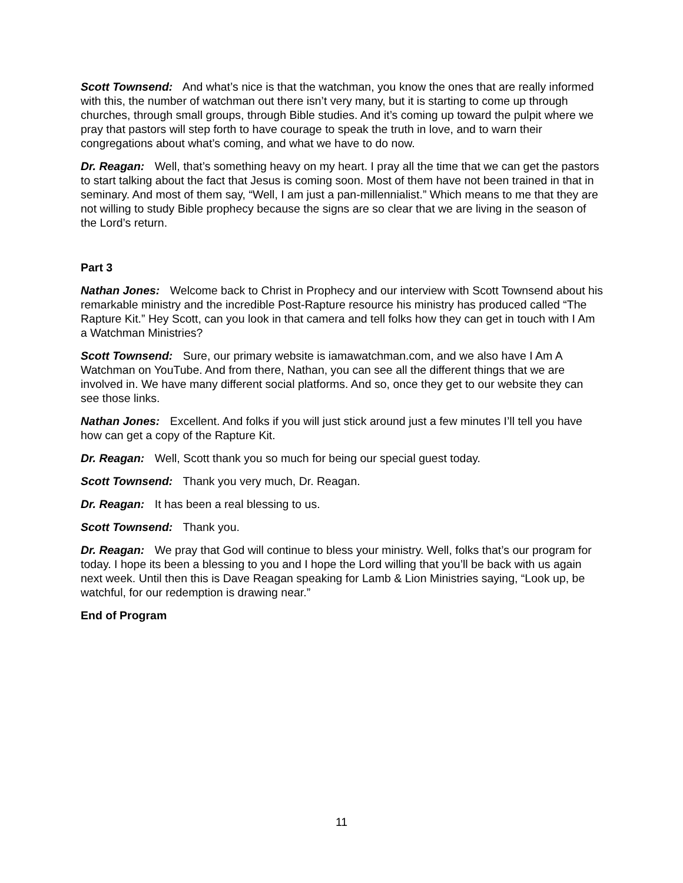Scott Townsend: And what’s nice is that the watchman, you know the ones that are really informed with this, the number of watchman out there isn’t very many, but it is starting to come up through churches, through small groups, through Bible studies. And it’s coming up toward the pulpit where we pray that pastors will step forth to have courage to speak the truth in love, and to warn their congregations about what’s coming, and what we have to do now.
Dr. Reagan: Well, that’s something heavy on my heart. I pray all the time that we can get the pastors to start talking about the fact that Jesus is coming soon. Most of them have not been trained in that in seminary. And most of them say, “Well, I am just a pan-millennialist.” Which means to me that they are not willing to study Bible prophecy because the signs are so clear that we are living in the season of the Lord’s return.
Part 3
Nathan Jones: Welcome back to Christ in Prophecy and our interview with Scott Townsend about his remarkable ministry and the incredible Post-Rapture resource his ministry has produced called “The Rapture Kit.” Hey Scott, can you look in that camera and tell folks how they can get in touch with I Am a Watchman Ministries?
Scott Townsend: Sure, our primary website is iamawatchman.com, and we also have I Am A Watchman on YouTube. And from there, Nathan, you can see all the different things that we are involved in. We have many different social platforms. And so, once they get to our website they can see those links.
Nathan Jones: Excellent. And folks if you will just stick around just a few minutes I’ll tell you have how can get a copy of the Rapture Kit.
Dr. Reagan: Well, Scott thank you so much for being our special guest today.
Scott Townsend: Thank you very much, Dr. Reagan.
Dr. Reagan: It has been a real blessing to us.
Scott Townsend: Thank you.
Dr. Reagan: We pray that God will continue to bless your ministry. Well, folks that’s our program for today. I hope its been a blessing to you and I hope the Lord willing that you’ll be back with us again next week. Until then this is Dave Reagan speaking for Lamb & Lion Ministries saying, “Look up, be watchful, for our redemption is drawing near.”
End of Program
11